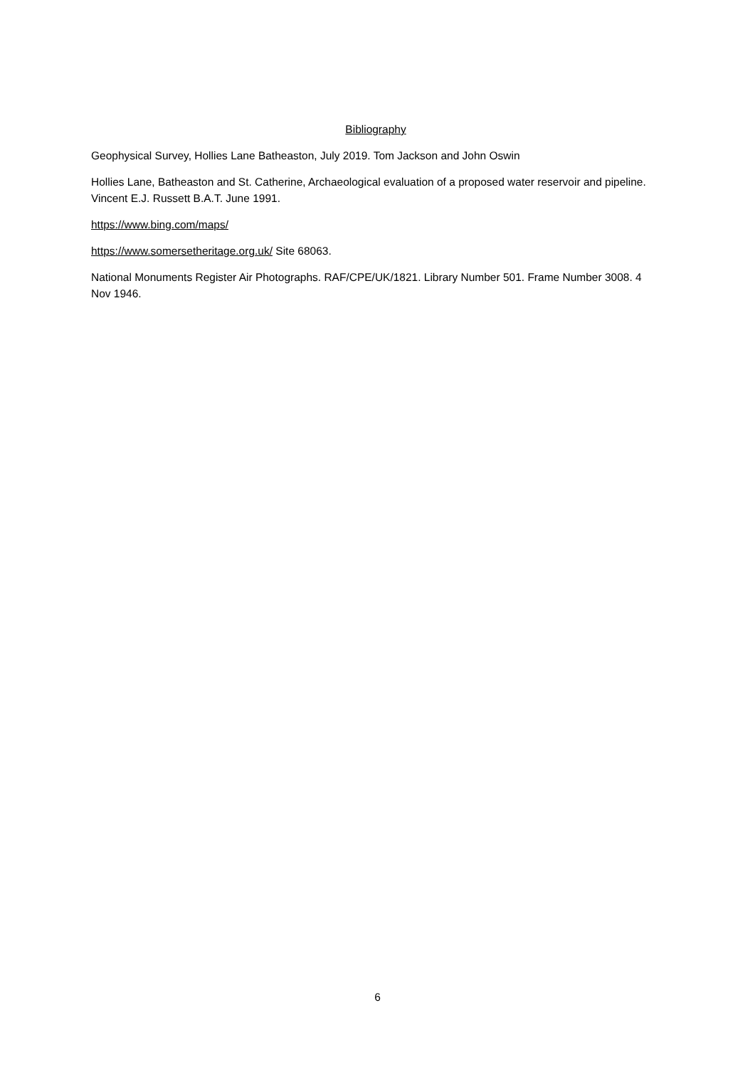Bibliography
Geophysical Survey, Hollies Lane Batheaston, July 2019. Tom Jackson and John Oswin
Hollies Lane, Batheaston and St. Catherine, Archaeological evaluation of a proposed water reservoir and pipeline. Vincent E.J. Russett B.A.T. June 1991.
https://www.bing.com/maps/
https://www.somersetheritage.org.uk/ Site 68063.
National Monuments Register Air Photographs. RAF/CPE/UK/1821. Library Number 501. Frame Number 3008. 4 Nov 1946.
6